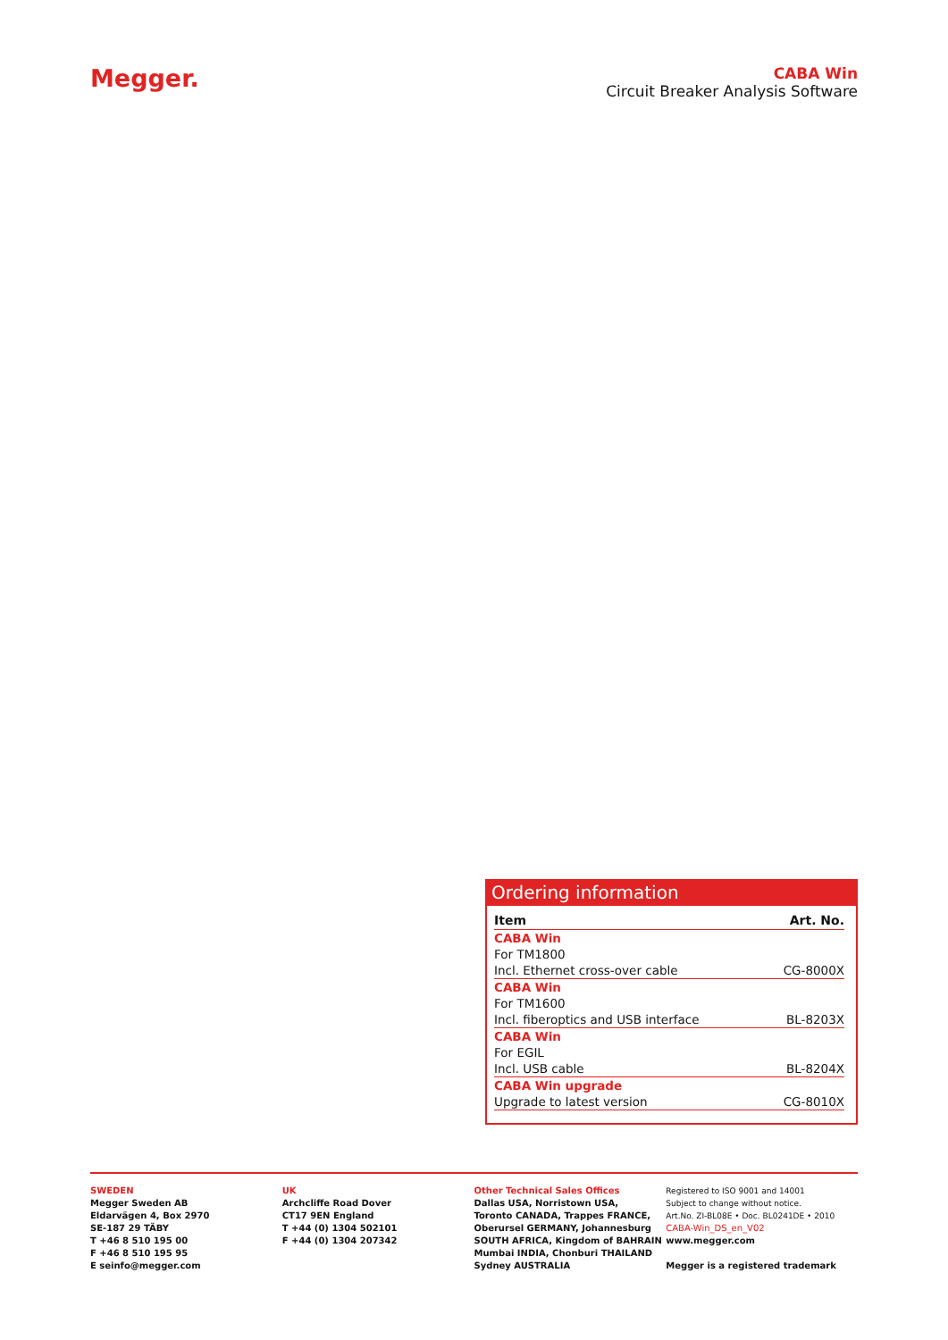Megger.
CABA Win
Circuit Breaker Analysis Software
Ordering information
| Item | Art. No. |
| --- | --- |
| CABA Win | |
| For TM1800 | |
| Incl. Ethernet cross-over cable | CG-8000X |
| CABA Win | |
| For TM1600 | |
| Incl. fiberoptics and USB interface | BL-8203X |
| CABA Win | |
| For EGIL | |
| Incl. USB cable | BL-8204X |
| CABA Win upgrade | |
| Upgrade to latest version | CG-8010X |
SWEDEN
Megger Sweden AB
Eldarvägen 4, Box 2970
SE-187 29 TÄBY
T +46 8 510 195 00
F +46 8 510 195 95
E seinfo@megger.com
UK
Archcliffe Road Dover
CT17 9EN England
T +44 (0) 1304 502101
F +44 (0) 1304 207342
Other Technical Sales Offices
Dallas USA, Norristown USA,
Toronto CANADA, Trappes FRANCE,
Oberursel GERMANY, Johannesburg
SOUTH AFRICA, Kingdom of BAHRAIN
Mumbai INDIA, Chonburi THAILAND
Sydney AUSTRALIA
Registered to ISO 9001 and 14001
Subject to change without notice.
Art.No. ZI-BL08E • Doc. BL0241DE • 2010
CABA-Win_DS_en_V02
www.megger.com
Megger is a registered trademark